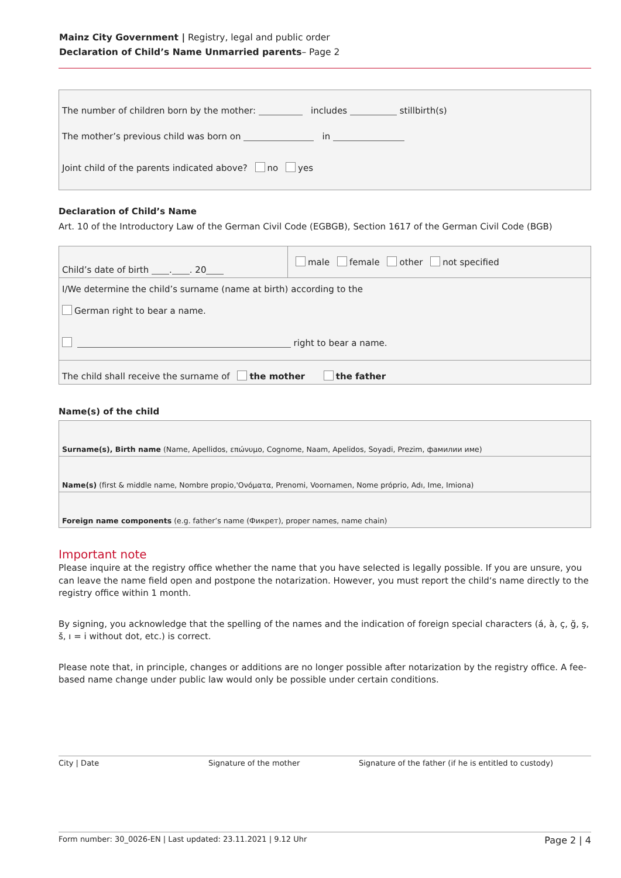Mainz City Government | Registry, legal and public order
Declaration of Child’s Name Unmarried parents– Page 2
The number of children born by the mother: includes stillbirth(s)
The mother’s previous child was born on in
Joint child of the parents indicated above? no yes
Declaration of Child’s Name
Art. 10 of the Introductory Law of the German Civil Code (EGBGB), Section 1617 of the German Civil Code (BGB)
| Child’s date of birth . . 20 | male female other not specified |
| I/We determine the child’s surname (name at birth) according to the German right to bear a name. right to bear a name. | |
| The child shall receive the surname of the mother the father | |
Name(s) of the child
| Surname(s), Birth name (Name, Apellidos, επώνυμο, Cognome, Naam, Apelidos, Soyadi, Prezim, фамилии име) |
| Name(s) (first & middle name, Nombre propio,'Ονόματα, Prenomi, Voornamen, Nome próprio, Adı, Ime, Imiona) |
| Foreign name components (e.g. father’s name (Фикрет), proper names, name chain) |
Important note
Please inquire at the registry office whether the name that you have selected is legally possible. If you are unsure, you can leave the name field open and postpone the notarization. However, you must report the child‘s name directly to the registry office within 1 month.
By signing, you acknowledge that the spelling of the names and the indication of foreign special characters (á, à, ç, ğ, ş, š, ı = i without dot, etc.) is correct.
Please note that, in principle, changes or additions are no longer possible after notarization by the registry office. A fee-based name change under public law would only be possible under certain conditions.
City | Date Signature of the mother Signature of the father (if he is entitled to custody)
Form number: 30_0026-EN | Last updated: 23.11.2021 | 9.12 Uhr Page 2 | 4